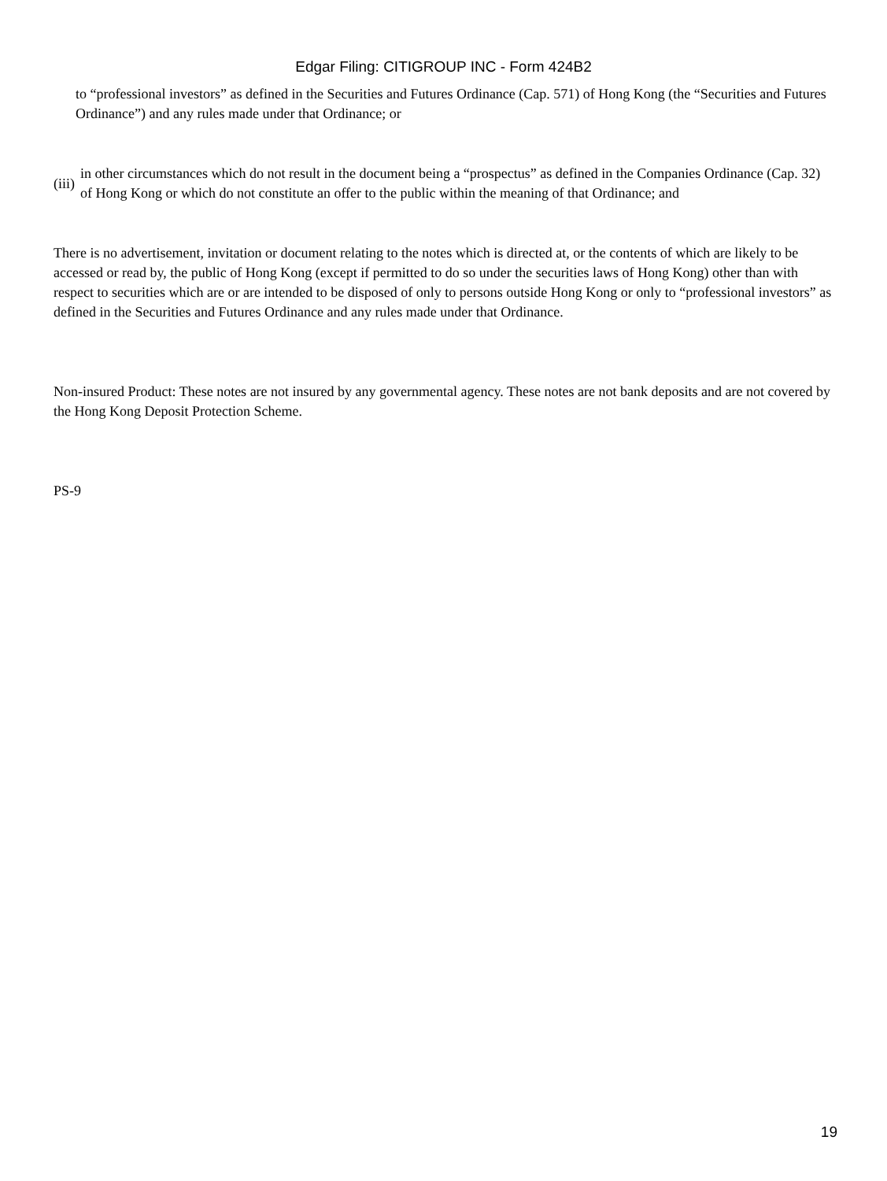Edgar Filing: CITIGROUP INC - Form 424B2
to “professional investors” as defined in the Securities and Futures Ordinance (Cap. 571) of Hong Kong (the “Securities and Futures Ordinance”) and any rules made under that Ordinance; or
(iii)
in other circumstances which do not result in the document being a “prospectus” as defined in the Companies Ordinance (Cap. 32) of Hong Kong or which do not constitute an offer to the public within the meaning of that Ordinance; and
There is no advertisement, invitation or document relating to the notes which is directed at, or the contents of which are likely to be accessed or read by, the public of Hong Kong (except if permitted to do so under the securities laws of Hong Kong) other than with respect to securities which are or are intended to be disposed of only to persons outside Hong Kong or only to “professional investors” as defined in the Securities and Futures Ordinance and any rules made under that Ordinance.
Non-insured Product: These notes are not insured by any governmental agency. These notes are not bank deposits and are not covered by the Hong Kong Deposit Protection Scheme.
PS-9
19